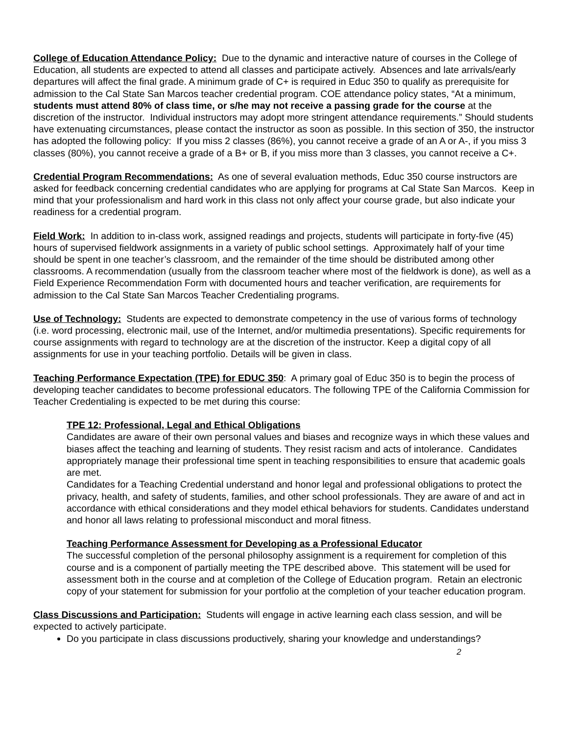College of Education Attendance Policy: Due to the dynamic and interactive nature of courses in the College of Education, all students are expected to attend all classes and participate actively. Absences and late arrivals/early departures will affect the final grade. A minimum grade of C+ is required in Educ 350 to qualify as prerequisite for admission to the Cal State San Marcos teacher credential program. COE attendance policy states, “At a minimum, students must attend 80% of class time, or s/he may not receive a passing grade for the course at the discretion of the instructor. Individual instructors may adopt more stringent attendance requirements.” Should students have extenuating circumstances, please contact the instructor as soon as possible. In this section of 350, the instructor has adopted the following policy: If you miss 2 classes (86%), you cannot receive a grade of an A or A-, if you miss 3 classes (80%), you cannot receive a grade of a B+ or B, if you miss more than 3 classes, you cannot receive a C+.
Credential Program Recommendations: As one of several evaluation methods, Educ 350 course instructors are asked for feedback concerning credential candidates who are applying for programs at Cal State San Marcos. Keep in mind that your professionalism and hard work in this class not only affect your course grade, but also indicate your readiness for a credential program.
Field Work: In addition to in-class work, assigned readings and projects, students will participate in forty-five (45) hours of supervised fieldwork assignments in a variety of public school settings. Approximately half of your time should be spent in one teacher’s classroom, and the remainder of the time should be distributed among other classrooms. A recommendation (usually from the classroom teacher where most of the fieldwork is done), as well as a Field Experience Recommendation Form with documented hours and teacher verification, are requirements for admission to the Cal State San Marcos Teacher Credentialing programs.
Use of Technology: Students are expected to demonstrate competency in the use of various forms of technology (i.e. word processing, electronic mail, use of the Internet, and/or multimedia presentations). Specific requirements for course assignments with regard to technology are at the discretion of the instructor. Keep a digital copy of all assignments for use in your teaching portfolio. Details will be given in class.
Teaching Performance Expectation (TPE) for EDUC 350: A primary goal of Educ 350 is to begin the process of developing teacher candidates to become professional educators. The following TPE of the California Commission for Teacher Credentialing is expected to be met during this course:
TPE 12: Professional, Legal and Ethical Obligations
Candidates are aware of their own personal values and biases and recognize ways in which these values and biases affect the teaching and learning of students. They resist racism and acts of intolerance. Candidates appropriately manage their professional time spent in teaching responsibilities to ensure that academic goals are met.
Candidates for a Teaching Credential understand and honor legal and professional obligations to protect the privacy, health, and safety of students, families, and other school professionals. They are aware of and act in accordance with ethical considerations and they model ethical behaviors for students. Candidates understand and honor all laws relating to professional misconduct and moral fitness.
Teaching Performance Assessment for Developing as a Professional Educator
The successful completion of the personal philosophy assignment is a requirement for completion of this course and is a component of partially meeting the TPE described above. This statement will be used for assessment both in the course and at completion of the College of Education program. Retain an electronic copy of your statement for submission for your portfolio at the completion of your teacher education program.
Class Discussions and Participation: Students will engage in active learning each class session, and will be expected to actively participate.
Do you participate in class discussions productively, sharing your knowledge and understandings?
2